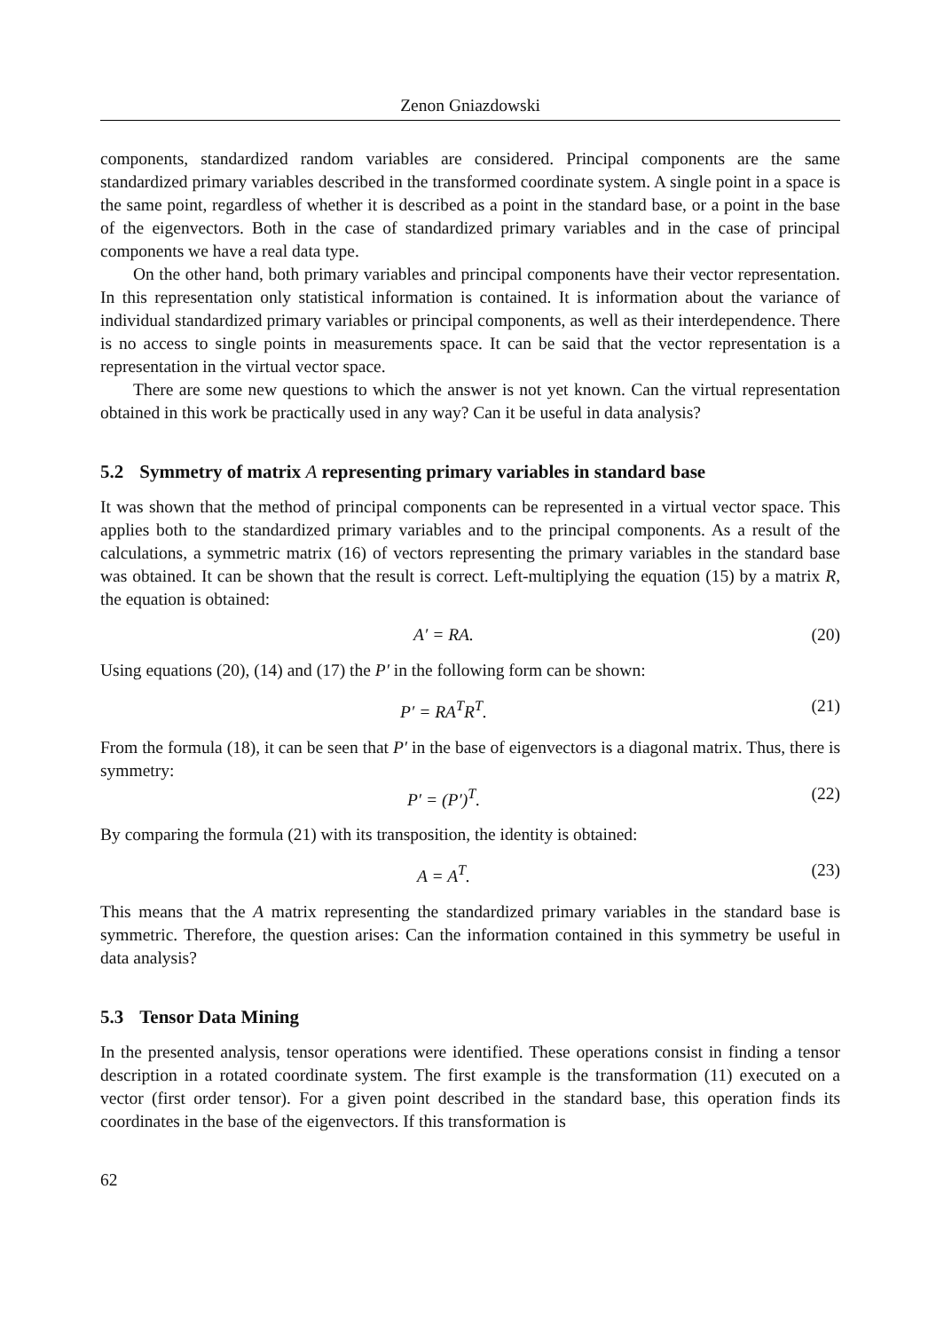Zenon Gniazdowski
components, standardized random variables are considered. Principal components are the same standardized primary variables described in the transformed coordinate system. A single point in a space is the same point, regardless of whether it is described as a point in the standard base, or a point in the base of the eigenvectors. Both in the case of standardized primary variables and in the case of principal components we have a real data type.
On the other hand, both primary variables and principal components have their vector representation. In this representation only statistical information is contained. It is information about the variance of individual standardized primary variables or principal components, as well as their interdependence. There is no access to single points in measurements space. It can be said that the vector representation is a representation in the virtual vector space.
There are some new questions to which the answer is not yet known. Can the virtual representation obtained in this work be practically used in any way? Can it be useful in data analysis?
5.2 Symmetry of matrix A representing primary variables in standard base
It was shown that the method of principal components can be represented in a virtual vector space. This applies both to the standardized primary variables and to the principal components. As a result of the calculations, a symmetric matrix (16) of vectors representing the primary variables in the standard base was obtained. It can be shown that the result is correct. Left-multiplying the equation (15) by a matrix R, the equation is obtained:
A′ = RA. (20)
Using equations (20), (14) and (17) the P′ in the following form can be shown:
P′ = RA<sup>T</sup>R<sup>T</sup>. (21)
From the formula (18), it can be seen that P′ in the base of eigenvectors is a diagonal matrix. Thus, there is symmetry:
P′ = (P′)<sup>T</sup>. (22)
By comparing the formula (21) with its transposition, the identity is obtained:
A = A<sup>T</sup>. (23)
This means that the A matrix representing the standardized primary variables in the standard base is symmetric. Therefore, the question arises: Can the information contained in this symmetry be useful in data analysis?
5.3 Tensor Data Mining
In the presented analysis, tensor operations were identified. These operations consist in finding a tensor description in a rotated coordinate system. The first example is the transformation (11) executed on a vector (first order tensor). For a given point described in the standard base, this operation finds its coordinates in the base of the eigenvectors. If this transformation is
62